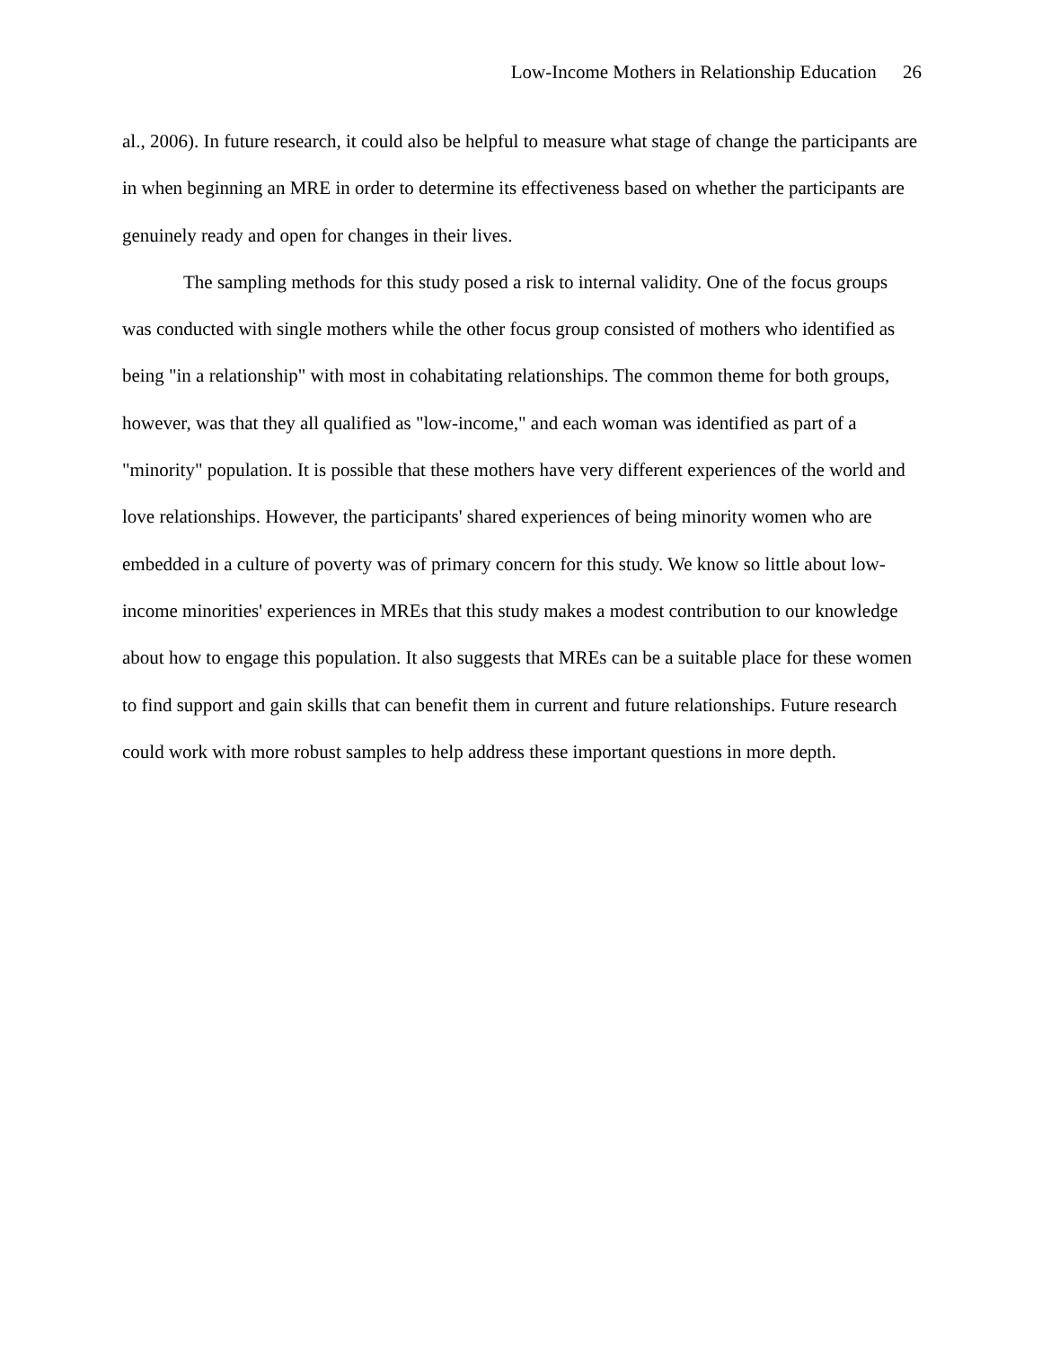Low-Income Mothers in Relationship Education 26
al., 2006). In future research, it could also be helpful to measure what stage of change the participants are in when beginning an MRE in order to determine its effectiveness based on whether the participants are genuinely ready and open for changes in their lives.
The sampling methods for this study posed a risk to internal validity. One of the focus groups was conducted with single mothers while the other focus group consisted of mothers who identified as being "in a relationship" with most in cohabitating relationships. The common theme for both groups, however, was that they all qualified as "low-income," and each woman was identified as part of a "minority" population. It is possible that these mothers have very different experiences of the world and love relationships. However, the participants' shared experiences of being minority women who are embedded in a culture of poverty was of primary concern for this study. We know so little about low-income minorities' experiences in MREs that this study makes a modest contribution to our knowledge about how to engage this population. It also suggests that MREs can be a suitable place for these women to find support and gain skills that can benefit them in current and future relationships. Future research could work with more robust samples to help address these important questions in more depth.